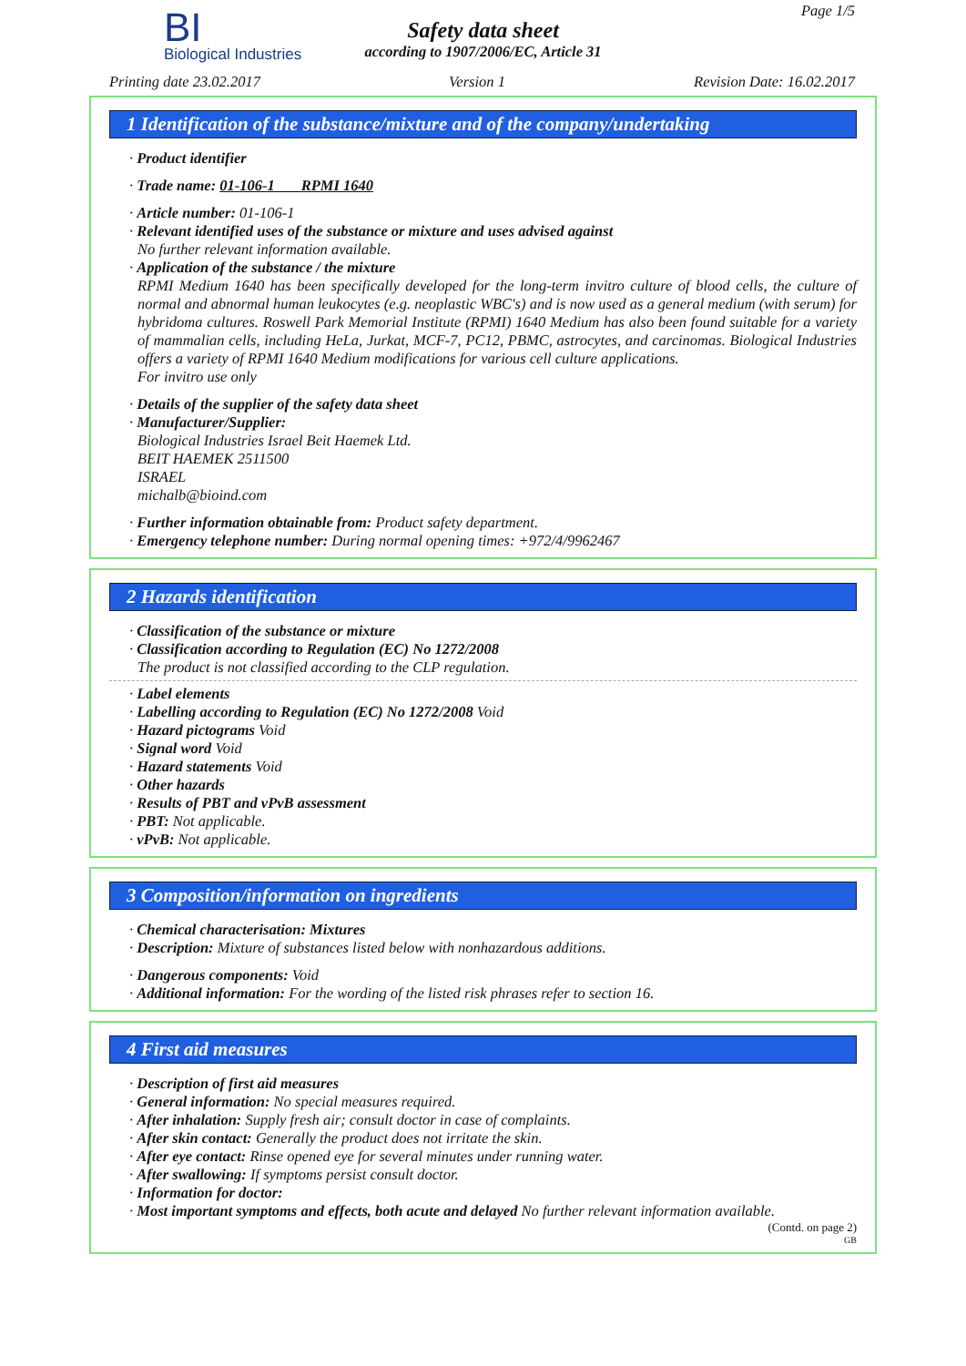BI
Biological Industries
Safety data sheet
according to 1907/2006/EC, Article 31
Page 1/5
Printing date 23.02.2017 Version 1 Revision Date: 16.02.2017
1 Identification of the substance/mixture and of the company/undertaking
· Product identifier
· Trade name: 01-106-1 RPMI 1640
· Article number: 01-106-1
· Relevant identified uses of the substance or mixture and uses advised against
No further relevant information available.
· Application of the substance / the mixture
RPMI Medium 1640 has been specifically developed for the long-term invitro culture of blood cells, the culture of normal and abnormal human leukocytes (e.g. neoplastic WBC's) and is now used as a general medium (with serum) for hybridoma cultures. Roswell Park Memorial Institute (RPMI) 1640 Medium has also been found suitable for a variety of mammalian cells, including HeLa, Jurkat, MCF-7, PC12, PBMC, astrocytes, and carcinomas. Biological Industries offers a variety of RPMI 1640 Medium modifications for various cell culture applications.
For invitro use only
· Details of the supplier of the safety data sheet
· Manufacturer/Supplier:
Biological Industries Israel Beit Haemek Ltd.
BEIT HAEMEK 2511500
ISRAEL
michalb@bioind.com
· Further information obtainable from: Product safety department.
· Emergency telephone number: During normal opening times: +972/4/9962467
2 Hazards identification
· Classification of the substance or mixture
· Classification according to Regulation (EC) No 1272/2008
The product is not classified according to the CLP regulation.
· Label elements
· Labelling according to Regulation (EC) No 1272/2008 Void
· Hazard pictograms Void
· Signal word Void
· Hazard statements Void
· Other hazards
· Results of PBT and vPvB assessment
· PBT: Not applicable.
· vPvB: Not applicable.
3 Composition/information on ingredients
· Chemical characterisation: Mixtures
· Description: Mixture of substances listed below with nonhazardous additions.
· Dangerous components: Void
· Additional information: For the wording of the listed risk phrases refer to section 16.
4 First aid measures
· Description of first aid measures
· General information: No special measures required.
· After inhalation: Supply fresh air; consult doctor in case of complaints.
· After skin contact: Generally the product does not irritate the skin.
· After eye contact: Rinse opened eye for several minutes under running water.
· After swallowing: If symptoms persist consult doctor.
· Information for doctor:
· Most important symptoms and effects, both acute and delayed No further relevant information available.
(Contd. on page 2)
GB